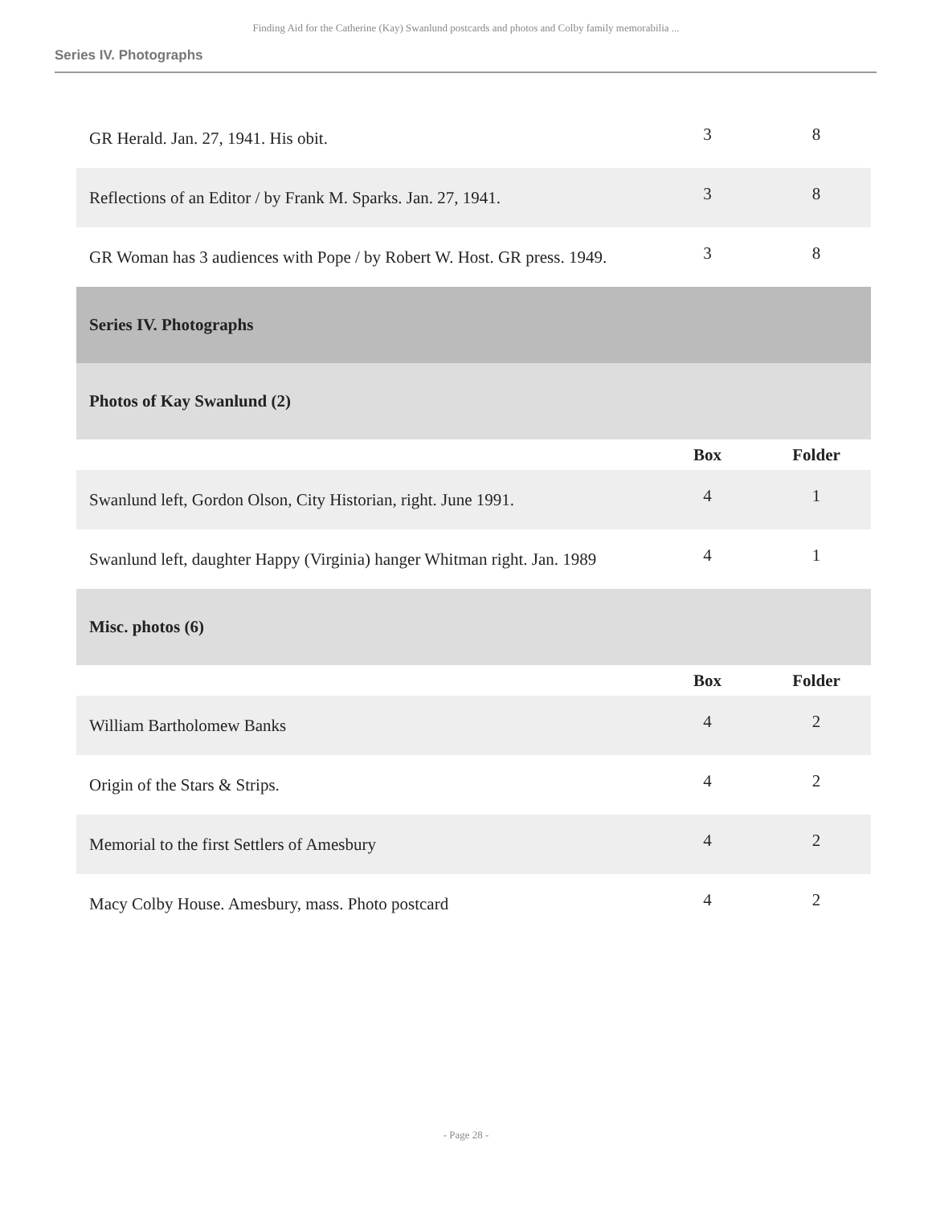Finding Aid for the Catherine (Kay) Swanlund postcards and photos and Colby family memorabilia ...
Series IV. Photographs
| GR Herald. Jan. 27, 1941. His obit. | 3 | 8 |
| Reflections of an Editor / by Frank M. Sparks. Jan. 27, 1941. | 3 | 8 |
| GR Woman has 3 audiences with Pope / by Robert W. Host. GR press. 1949. | 3 | 8 |
| Series IV. Photographs | | |
| Photos of Kay Swanlund (2) | | |
| | Box | Folder |
| Swanlund left, Gordon Olson, City Historian, right. June 1991. | 4 | 1 |
| Swanlund left, daughter Happy (Virginia) hanger Whitman right. Jan. 1989 | 4 | 1 |
| Misc. photos (6) | | |
| | Box | Folder |
| William Bartholomew Banks | 4 | 2 |
| Origin of the Stars & Strips. | 4 | 2 |
| Memorial to the first Settlers of Amesbury | 4 | 2 |
| Macy Colby House. Amesbury, mass. Photo postcard | 4 | 2 |
- Page 28 -